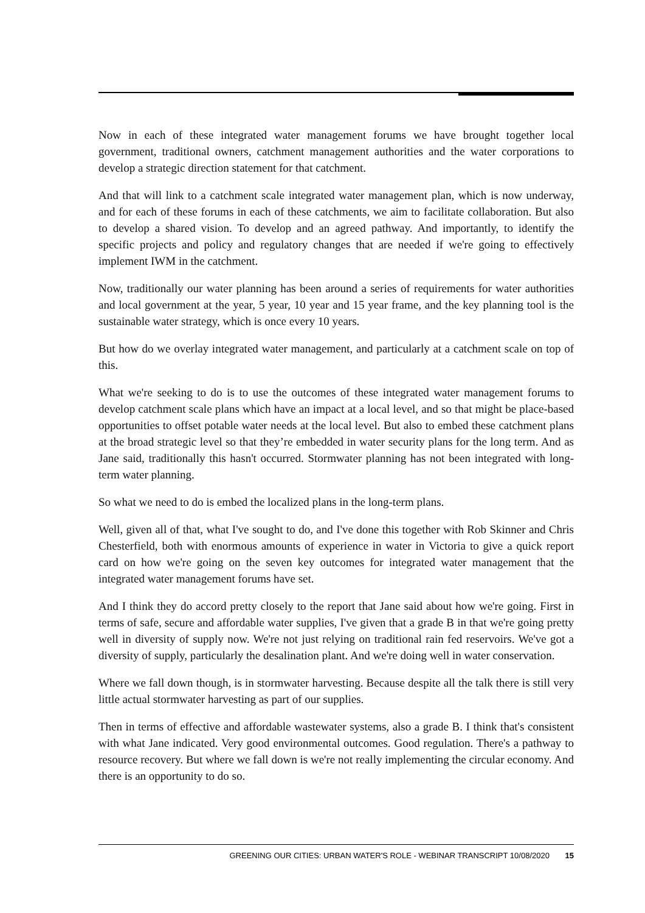Now in each of these integrated water management forums we have brought together local government, traditional owners, catchment management authorities and the water corporations to develop a strategic direction statement for that catchment.
And that will link to a catchment scale integrated water management plan, which is now underway, and for each of these forums in each of these catchments, we aim to facilitate collaboration. But also to develop a shared vision. To develop and an agreed pathway. And importantly, to identify the specific projects and policy and regulatory changes that are needed if we're going to effectively implement IWM in the catchment.
Now, traditionally our water planning has been around a series of requirements for water authorities and local government at the year, 5 year, 10 year and 15 year frame, and the key planning tool is the sustainable water strategy, which is once every 10 years.
But how do we overlay integrated water management, and particularly at a catchment scale on top of this.
What we're seeking to do is to use the outcomes of these integrated water management forums to develop catchment scale plans which have an impact at a local level, and so that might be place-based opportunities to offset potable water needs at the local level. But also to embed these catchment plans at the broad strategic level so that they’re embedded in water security plans for the long term. And as Jane said, traditionally this hasn't occurred. Stormwater planning has not been integrated with long-term water planning.
So what we need to do is embed the localized plans in the long-term plans.
Well, given all of that, what I've sought to do, and I've done this together with Rob Skinner and Chris Chesterfield, both with enormous amounts of experience in water in Victoria to give a quick report card on how we're going on the seven key outcomes for integrated water management that the integrated water management forums have set.
And I think they do accord pretty closely to the report that Jane said about how we're going. First in terms of safe, secure and affordable water supplies, I've given that a grade B in that we're going pretty well in diversity of supply now. We're not just relying on traditional rain fed reservoirs. We've got a diversity of supply, particularly the desalination plant. And we're doing well in water conservation.
Where we fall down though, is in stormwater harvesting. Because despite all the talk there is still very little actual stormwater harvesting as part of our supplies.
Then in terms of effective and affordable wastewater systems, also a grade B. I think that's consistent with what Jane indicated. Very good environmental outcomes. Good regulation. There's a pathway to resource recovery. But where we fall down is we're not really implementing the circular economy. And there is an opportunity to do so.
GREENING OUR CITIES: URBAN WATER'S ROLE - WEBINAR TRANSCRIPT 10/08/2020 15